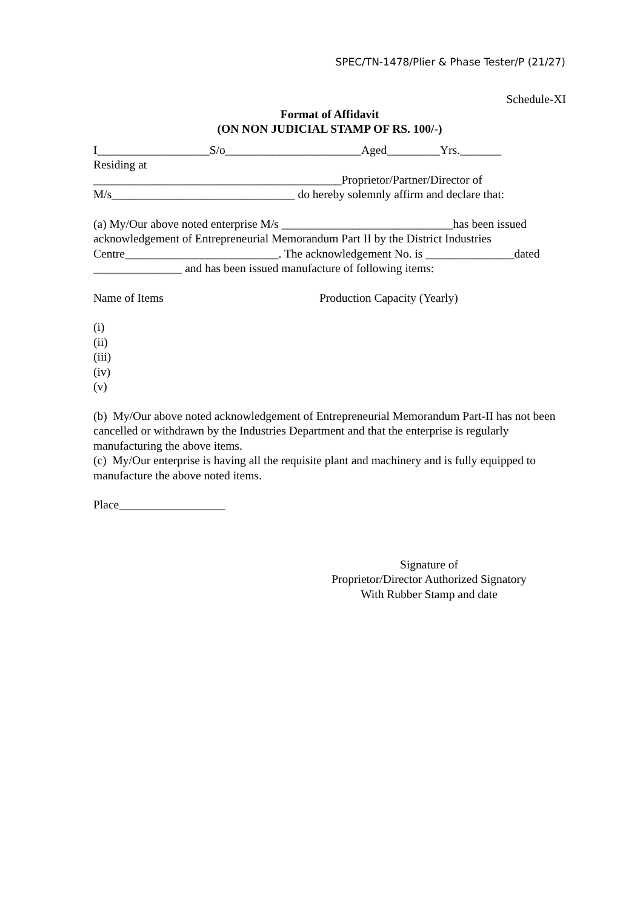SPEC/TN-1478/Plier & Phase Tester/P (21/27)
Schedule-XI
Format of Affidavit
(ON NON JUDICIAL STAMP OF RS. 100/-)
I___________________S/o_______________________Aged_________Yrs._______
Residing at
__________________________________________Proprietor/Partner/Director of
M/s_______________________________ do hereby solemnly affirm and declare that:
(a) My/Our above noted enterprise M/s _____________________________has been issued acknowledgement of Entrepreneurial Memorandum Part II by the District Industries Centre__________________________. The acknowledgement No. is _______________dated _______________ and has been issued manufacture of following items:
Name of Items Production Capacity (Yearly)
(i)
(ii)
(iii)
(iv)
(v)
(b) My/Our above noted acknowledgement of Entrepreneurial Memorandum Part-II has not been cancelled or withdrawn by the Industries Department and that the enterprise is regularly manufacturing the above items.
(c) My/Our enterprise is having all the requisite plant and machinery and is fully equipped to manufacture the above noted items.
Place__________________
Signature of
Proprietor/Director Authorized Signatory
With Rubber Stamp and date